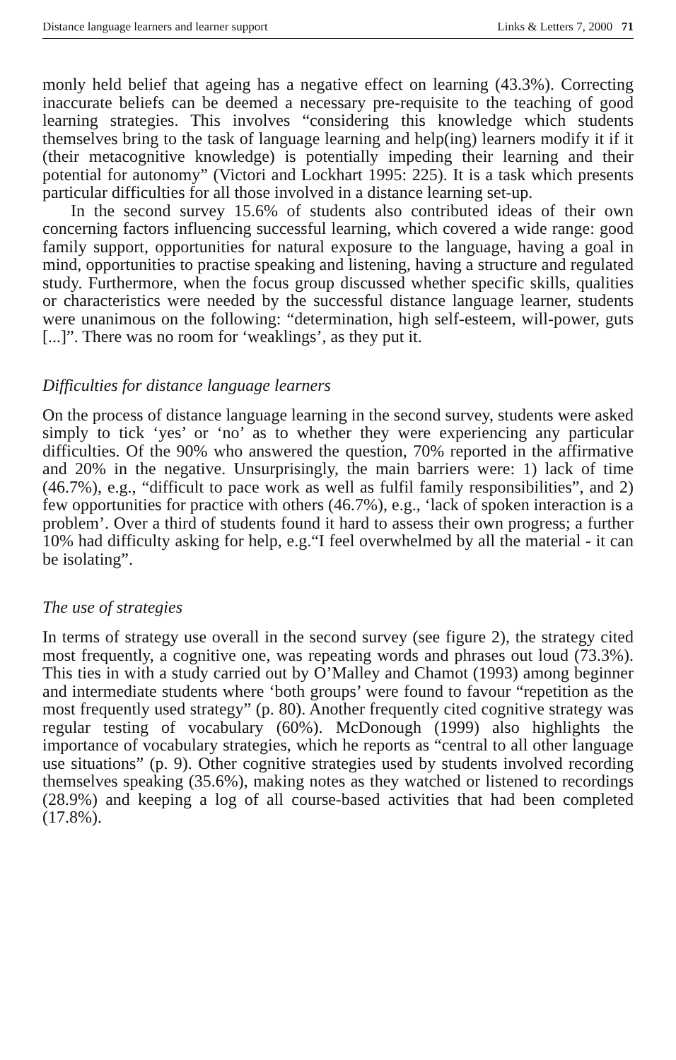Distance language learners and learner support Links & Letters 7, 2000 71
monly held belief that ageing has a negative effect on learning (43.3%). Correcting inaccurate beliefs can be deemed a necessary pre-requisite to the teaching of good learning strategies. This involves “considering this knowledge which students themselves bring to the task of language learning and help(ing) learners modify it if it (their metacognitive knowledge) is potentially impeding their learning and their potential for autonomy” (Victori and Lockhart 1995: 225). It is a task which presents particular difficulties for all those involved in a distance learning set-up.
In the second survey 15.6% of students also contributed ideas of their own concerning factors influencing successful learning, which covered a wide range: good family support, opportunities for natural exposure to the language, having a goal in mind, opportunities to practise speaking and listening, having a structure and regulated study. Furthermore, when the focus group discussed whether specific skills, qualities or characteristics were needed by the successful distance language learner, students were unanimous on the following: “determination, high self-esteem, will-power, guts [...]”. There was no room for ‘weaklings’, as they put it.
Difficulties for distance language learners
On the process of distance language learning in the second survey, students were asked simply to tick ‘yes’ or ‘no’ as to whether they were experiencing any particular difficulties. Of the 90% who answered the question, 70% reported in the affirmative and 20% in the negative. Unsurprisingly, the main barriers were: 1) lack of time (46.7%), e.g., “difficult to pace work as well as fulfil family responsibilities”, and 2) few opportunities for practice with others (46.7%), e.g., ‘lack of spoken interaction is a problem’. Over a third of students found it hard to assess their own progress; a further 10% had difficulty asking for help, e.g.“I feel overwhelmed by all the material - it can be isolating”.
The use of strategies
In terms of strategy use overall in the second survey (see figure 2), the strategy cited most frequently, a cognitive one, was repeating words and phrases out loud (73.3%). This ties in with a study carried out by O’Malley and Chamot (1993) among beginner and intermediate students where ‘both groups’ were found to favour “repetition as the most frequently used strategy” (p. 80). Another frequently cited cognitive strategy was regular testing of vocabulary (60%). McDonough (1999) also highlights the importance of vocabulary strategies, which he reports as “central to all other language use situations” (p. 9). Other cognitive strategies used by students involved recording themselves speaking (35.6%), making notes as they watched or listened to recordings (28.9%) and keeping a log of all course-based activities that had been completed (17.8%).